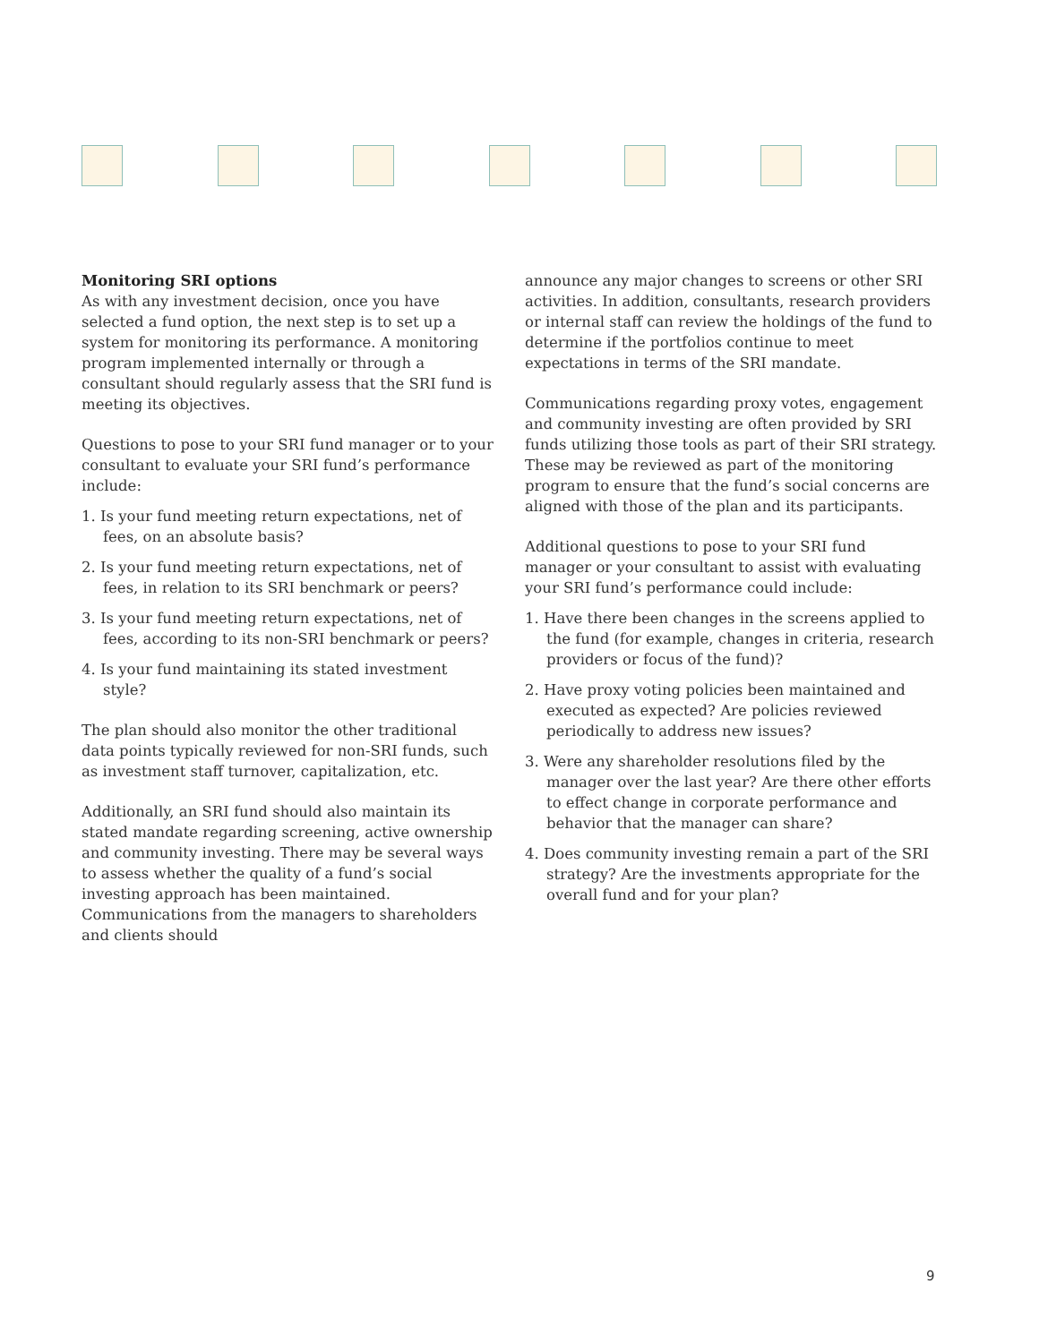Monitoring SRI options
As with any investment decision, once you have selected a fund option, the next step is to set up a system for monitoring its performance. A monitoring program implemented internally or through a consultant should regularly assess that the SRI fund is meeting its objectives.
Questions to pose to your SRI fund manager or to your consultant to evaluate your SRI fund’s performance include:
1. Is your fund meeting return expectations, net of fees, on an absolute basis?
2. Is your fund meeting return expectations, net of fees, in relation to its SRI benchmark or peers?
3. Is your fund meeting return expectations, net of fees, according to its non-SRI benchmark or peers?
4. Is your fund maintaining its stated investment style?
The plan should also monitor the other traditional data points typically reviewed for non-SRI funds, such as investment staff turnover, capitalization, etc.
Additionally, an SRI fund should also maintain its stated mandate regarding screening, active ownership and community investing. There may be several ways to assess whether the quality of a fund’s social investing approach has been maintained. Communications from the managers to shareholders and clients should
announce any major changes to screens or other SRI activities. In addition, consultants, research providers or internal staff can review the holdings of the fund to determine if the portfolios continue to meet expectations in terms of the SRI mandate.
Communications regarding proxy votes, engagement and community investing are often provided by SRI funds utilizing those tools as part of their SRI strategy. These may be reviewed as part of the monitoring program to ensure that the fund’s social concerns are aligned with those of the plan and its participants.
Additional questions to pose to your SRI fund manager or your consultant to assist with evaluating your SRI fund’s performance could include:
1. Have there been changes in the screens applied to the fund (for example, changes in criteria, research providers or focus of the fund)?
2. Have proxy voting policies been maintained and executed as expected? Are policies reviewed periodically to address new issues?
3. Were any shareholder resolutions filed by the manager over the last year? Are there other efforts to effect change in corporate performance and behavior that the manager can share?
4. Does community investing remain a part of the SRI strategy? Are the investments appropriate for the overall fund and for your plan?
9